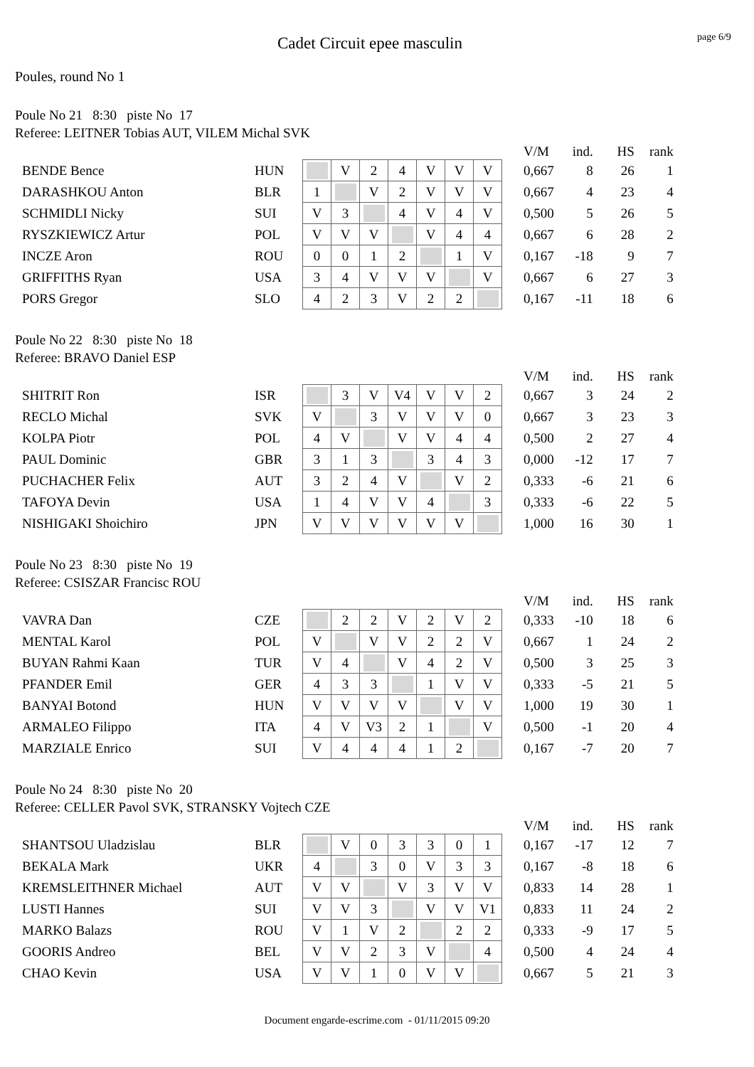Cadet Circuit epee masculin
page 6/9
Poules, round No 1
Poule No 21 8:30 piste No 17
Referee: LEITNER Tobias AUT, VILEM Michal SVK
| | | | | | | | | | | V/M | ind. | HS | rank |
| BENDE Bence | HUN | | V | 2 | 4 | V | V | V | | 0,667 | 8 | 26 | 1 |
| DARASHKOU Anton | BLR | 1 | | V | 2 | V | V | V | | 0,667 | 4 | 23 | 4 |
| SCHMIDLI Nicky | SUI | V | 3 | | 4 | V | 4 | V | | 0,500 | 5 | 26 | 5 |
| RYSZKIEWICZ Artur | POL | V | V | V | | V | 4 | 4 | | 0,667 | 6 | 28 | 2 |
| INCZE Aron | ROU | 0 | 0 | 1 | 2 | | 1 | V | | 0,167 | -18 | 9 | 7 |
| GRIFFITHS Ryan | USA | 3 | 4 | V | V | V | | V | | 0,667 | 6 | 27 | 3 |
| PORS Gregor | SLO | 4 | 2 | 3 | V | 2 | 2 | | | 0,167 | -11 | 18 | 6 |
Poule No 22 8:30 piste No 18
Referee: BRAVO Daniel ESP
| | | | | | | | | | | V/M | ind. | HS | rank |
| SHITRIT Ron | ISR | | 3 | V | V4 | V | V | 2 | | 0,667 | 3 | 24 | 2 |
| RECLO Michal | SVK | V | | 3 | V | V | V | 0 | | 0,667 | 3 | 23 | 3 |
| KOLPA Piotr | POL | 4 | V | | V | V | 4 | 4 | | 0,500 | 2 | 27 | 4 |
| PAUL Dominic | GBR | 3 | 1 | 3 | | 3 | 4 | 3 | | 0,000 | -12 | 17 | 7 |
| PUCHACHER Felix | AUT | 3 | 2 | 4 | V | | V | 2 | | 0,333 | -6 | 21 | 6 |
| TAFOYA Devin | USA | 1 | 4 | V | V | 4 | | 3 | | 0,333 | -6 | 22 | 5 |
| NISHIGAKI Shoichiro | JPN | V | V | V | V | V | V | | | 1,000 | 16 | 30 | 1 |
Poule No 23 8:30 piste No 19
Referee: CSISZAR Francisc ROU
| | | | | | | | | | | V/M | ind. | HS | rank |
| VAVRA Dan | CZE | | 2 | 2 | V | 2 | V | 2 | | 0,333 | -10 | 18 | 6 |
| MENTAL Karol | POL | V | | V | V | 2 | 2 | V | | 0,667 | 1 | 24 | 2 |
| BUYAN Rahmi Kaan | TUR | V | 4 | | V | 4 | 2 | V | | 0,500 | 3 | 25 | 3 |
| PFANDER Emil | GER | 4 | 3 | 3 | | 1 | V | V | | 0,333 | -5 | 21 | 5 |
| BANYAI Botond | HUN | V | V | V | V | | V | V | | 1,000 | 19 | 30 | 1 |
| ARMALEO Filippo | ITA | 4 | V | V3 | 2 | 1 | | V | | 0,500 | -1 | 20 | 4 |
| MARZIALE Enrico | SUI | V | 4 | 4 | 4 | 1 | 2 | | | 0,167 | -7 | 20 | 7 |
Poule No 24 8:30 piste No 20
Referee: CELLER Pavol SVK, STRANSKY Vojtech CZE
| | | | | | | | | | | V/M | ind. | HS | rank |
| SHANTSOU Uladzislau | BLR | | V | 0 | 3 | 3 | 0 | 1 | | 0,167 | -17 | 12 | 7 |
| BEKALA Mark | UKR | 4 | | 3 | 0 | V | 3 | 3 | | 0,167 | -8 | 18 | 6 |
| KREMSLEITHNER Michael | AUT | V | V | | V | 3 | V | V | | 0,833 | 14 | 28 | 1 |
| LUSTI Hannes | SUI | V | V | 3 | | V | V | V1 | | 0,833 | 11 | 24 | 2 |
| MARKO Balazs | ROU | V | 1 | V | 2 | | 2 | 2 | | 0,333 | -9 | 17 | 5 |
| GOORIS Andreo | BEL | V | V | 2 | 3 | V | | 4 | | 0,500 | 4 | 24 | 4 |
| CHAO Kevin | USA | V | V | 1 | 0 | V | V | | | 0,667 | 5 | 21 | 3 |
Document engarde-escrime.com - 01/11/2015 09:20